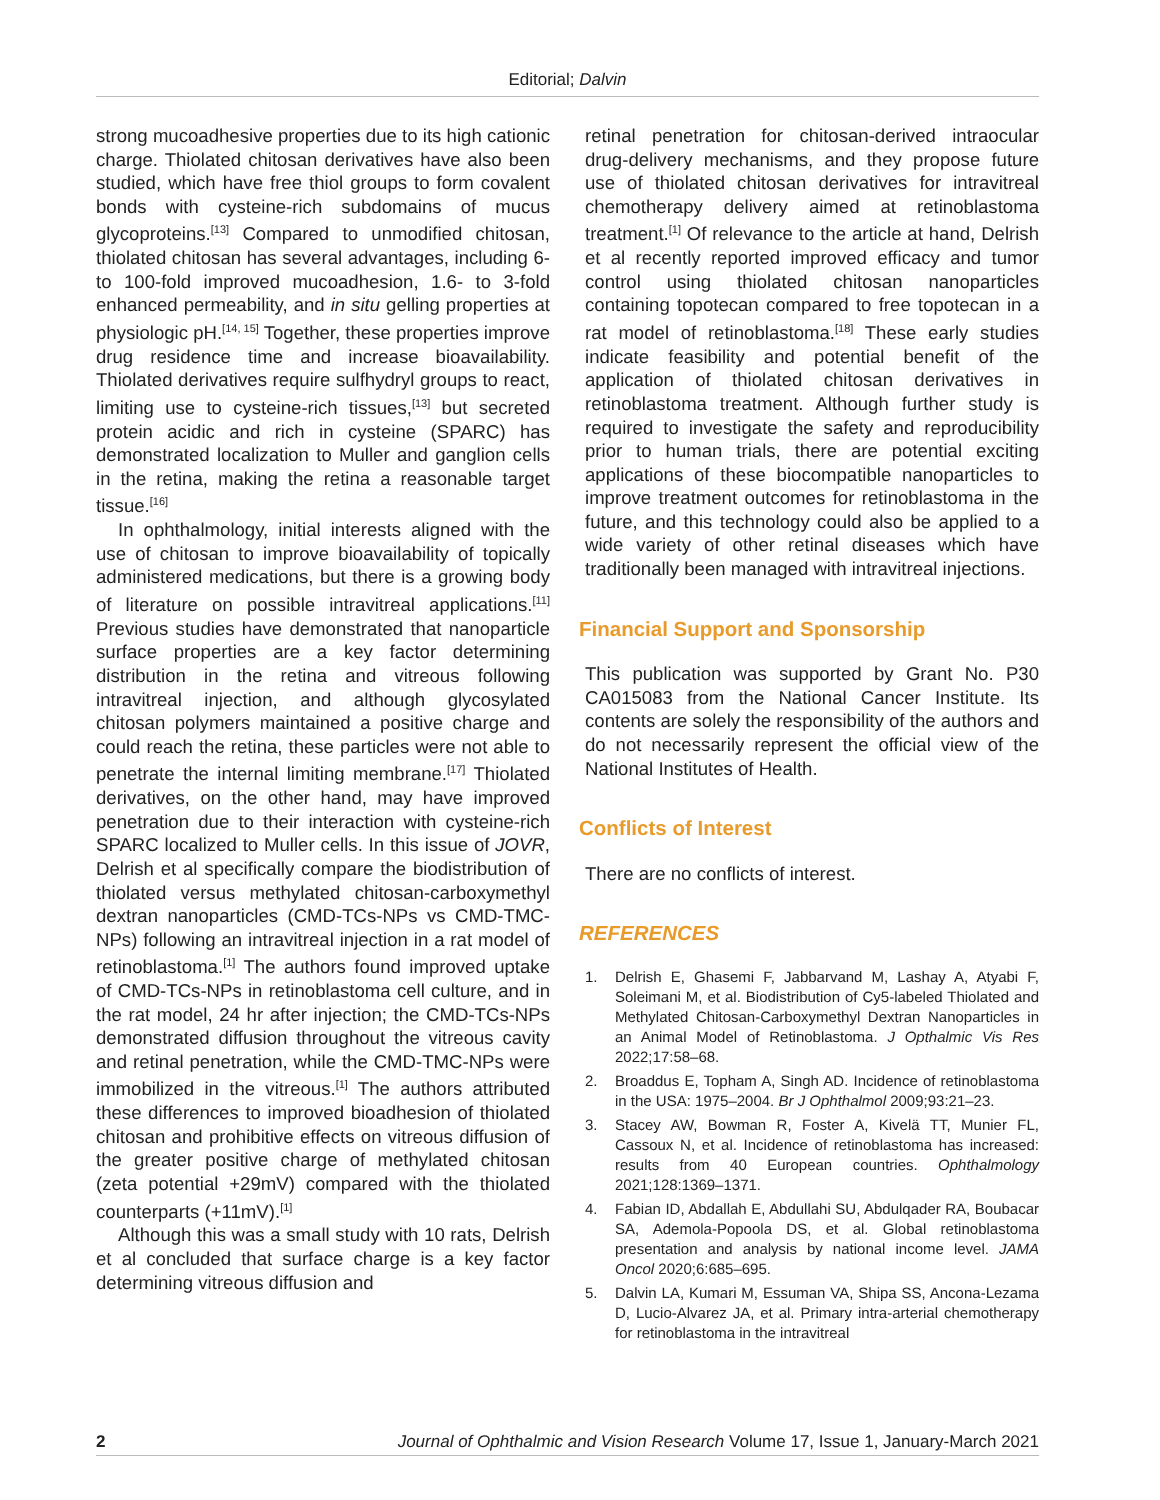Editorial; Dalvin
strong mucoadhesive properties due to its high cationic charge. Thiolated chitosan derivatives have also been studied, which have free thiol groups to form covalent bonds with cysteine-rich subdomains of mucus glycoproteins.<sup>[13]</sup> Compared to unmodified chitosan, thiolated chitosan has several advantages, including 6- to 100-fold improved mucoadhesion, 1.6- to 3-fold enhanced permeability, and in situ gelling properties at physiologic pH.<sup>[14, 15]</sup> Together, these properties improve drug residence time and increase bioavailability. Thiolated derivatives require sulfhydryl groups to react, limiting use to cysteine-rich tissues,<sup>[13]</sup> but secreted protein acidic and rich in cysteine (SPARC) has demonstrated localization to Muller and ganglion cells in the retina, making the retina a reasonable target tissue.<sup>[16]</sup>
In ophthalmology, initial interests aligned with the use of chitosan to improve bioavailability of topically administered medications, but there is a growing body of literature on possible intravitreal applications.<sup>[11]</sup> Previous studies have demonstrated that nanoparticle surface properties are a key factor determining distribution in the retina and vitreous following intravitreal injection, and although glycosylated chitosan polymers maintained a positive charge and could reach the retina, these particles were not able to penetrate the internal limiting membrane.<sup>[17]</sup> Thiolated derivatives, on the other hand, may have improved penetration due to their interaction with cysteine-rich SPARC localized to Muller cells. In this issue of JOVR, Delrish et al specifically compare the biodistribution of thiolated versus methylated chitosan-carboxymethyl dextran nanoparticles (CMD-TCs-NPs vs CMD-TMC-NPs) following an intravitreal injection in a rat model of retinoblastoma.<sup>[1]</sup> The authors found improved uptake of CMD-TCs-NPs in retinoblastoma cell culture, and in the rat model, 24 hr after injection; the CMD-TCs-NPs demonstrated diffusion throughout the vitreous cavity and retinal penetration, while the CMD-TMC-NPs were immobilized in the vitreous.<sup>[1]</sup> The authors attributed these differences to improved bioadhesion of thiolated chitosan and prohibitive effects on vitreous diffusion of the greater positive charge of methylated chitosan (zeta potential +29mV) compared with the thiolated counterparts (+11mV).<sup>[1]</sup>
Although this was a small study with 10 rats, Delrish et al concluded that surface charge is a key factor determining vitreous diffusion and
retinal penetration for chitosan-derived intraocular drug-delivery mechanisms, and they propose future use of thiolated chitosan derivatives for intravitreal chemotherapy delivery aimed at retinoblastoma treatment.<sup>[1]</sup> Of relevance to the article at hand, Delrish et al recently reported improved efficacy and tumor control using thiolated chitosan nanoparticles containing topotecan compared to free topotecan in a rat model of retinoblastoma.<sup>[18]</sup> These early studies indicate feasibility and potential benefit of the application of thiolated chitosan derivatives in retinoblastoma treatment. Although further study is required to investigate the safety and reproducibility prior to human trials, there are potential exciting applications of these biocompatible nanoparticles to improve treatment outcomes for retinoblastoma in the future, and this technology could also be applied to a wide variety of other retinal diseases which have traditionally been managed with intravitreal injections.
Financial Support and Sponsorship
This publication was supported by Grant No. P30 CA015083 from the National Cancer Institute. Its contents are solely the responsibility of the authors and do not necessarily represent the official view of the National Institutes of Health.
Conflicts of Interest
There are no conflicts of interest.
REFERENCES
1. Delrish E, Ghasemi F, Jabbarvand M, Lashay A, Atyabi F, Soleimani M, et al. Biodistribution of Cy5-labeled Thiolated and Methylated Chitosan-Carboxymethyl Dextran Nanoparticles in an Animal Model of Retinoblastoma. J Opthalmic Vis Res 2022;17:58–68.
2. Broaddus E, Topham A, Singh AD. Incidence of retinoblastoma in the USA: 1975–2004. Br J Ophthalmol 2009;93:21–23.
3. Stacey AW, Bowman R, Foster A, Kivelä TT, Munier FL, Cassoux N, et al. Incidence of retinoblastoma has increased: results from 40 European countries. Ophthalmology 2021;128:1369–1371.
4. Fabian ID, Abdallah E, Abdullahi SU, Abdulqader RA, Boubacar SA, Ademola-Popoola DS, et al. Global retinoblastoma presentation and analysis by national income level. JAMA Oncol 2020;6:685–695.
5. Dalvin LA, Kumari M, Essuman VA, Shipa SS, Ancona-Lezama D, Lucio-Alvarez JA, et al. Primary intra-arterial chemotherapy for retinoblastoma in the intravitreal
2 Journal of Ophthalmic and Vision Research Volume 17, Issue 1, January-March 2021